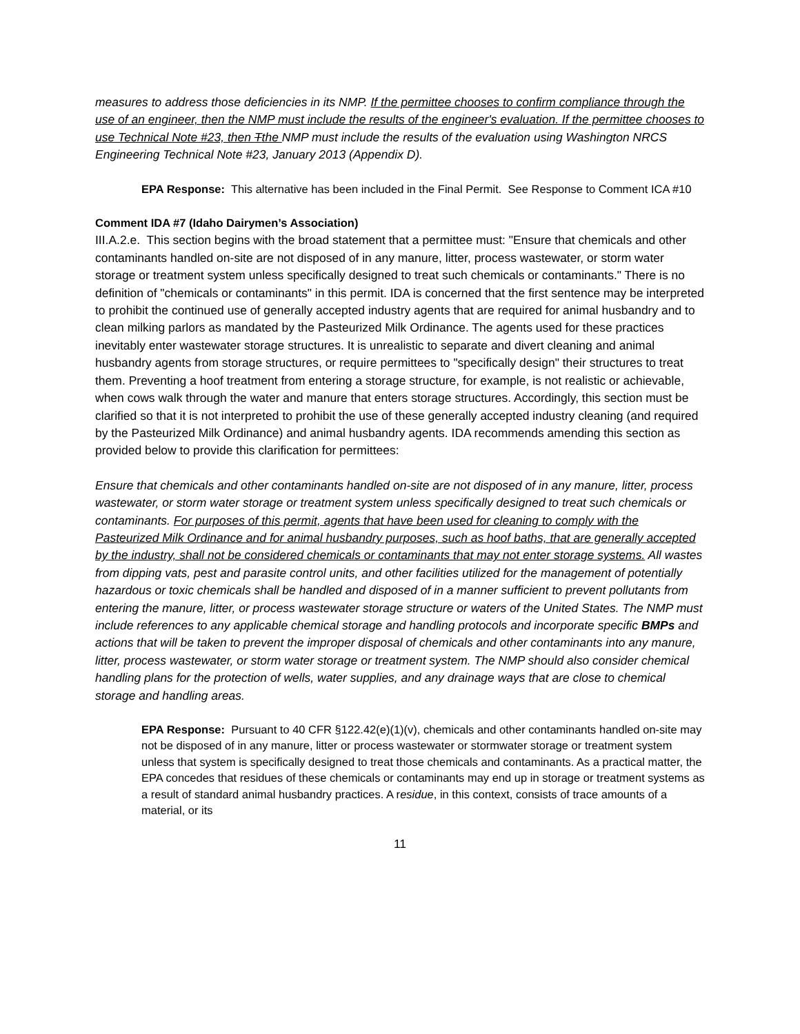measures to address those deficiencies in its NMP. If the permittee chooses to confirm compliance through the use of an engineer, then the NMP must include the results of the engineer's evaluation. If the permittee chooses to use Technical Note #23, then Tthe NMP must include the results of the evaluation using Washington NRCS Engineering Technical Note #23, January 2013 (Appendix D).
EPA Response: This alternative has been included in the Final Permit. See Response to Comment ICA #10
Comment IDA #7 (Idaho Dairymen’s Association)
III.A.2.e. This section begins with the broad statement that a permittee must: "Ensure that chemicals and other contaminants handled on-site are not disposed of in any manure, litter, process wastewater, or storm water storage or treatment system unless specifically designed to treat such chemicals or contaminants." There is no definition of "chemicals or contaminants" in this permit. IDA is concerned that the first sentence may be interpreted to prohibit the continued use of generally accepted industry agents that are required for animal husbandry and to clean milking parlors as mandated by the Pasteurized Milk Ordinance. The agents used for these practices inevitably enter wastewater storage structures. It is unrealistic to separate and divert cleaning and animal husbandry agents from storage structures, or require permittees to "specifically design" their structures to treat them. Preventing a hoof treatment from entering a storage structure, for example, is not realistic or achievable, when cows walk through the water and manure that enters storage structures. Accordingly, this section must be clarified so that it is not interpreted to prohibit the use of these generally accepted industry cleaning (and required by the Pasteurized Milk Ordinance) and animal husbandry agents. IDA recommends amending this section as provided below to provide this clarification for permittees:
Ensure that chemicals and other contaminants handled on-site are not disposed of in any manure, litter, process wastewater, or storm water storage or treatment system unless specifically designed to treat such chemicals or contaminants. For purposes of this permit, agents that have been used for cleaning to comply with the Pasteurized Milk Ordinance and for animal husbandry purposes, such as hoof baths, that are generally accepted by the industry, shall not be considered chemicals or contaminants that may not enter storage systems. All wastes from dipping vats, pest and parasite control units, and other facilities utilized for the management of potentially hazardous or toxic chemicals shall be handled and disposed of in a manner sufficient to prevent pollutants from entering the manure, litter, or process wastewater storage structure or waters of the United States. The NMP must include references to any applicable chemical storage and handling protocols and incorporate specific BMPs and actions that will be taken to prevent the improper disposal of chemicals and other contaminants into any manure, litter, process wastewater, or storm water storage or treatment system. The NMP should also consider chemical handling plans for the protection of wells, water supplies, and any drainage ways that are close to chemical storage and handling areas.
EPA Response: Pursuant to 40 CFR §122.42(e)(1)(v), chemicals and other contaminants handled on-site may not be disposed of in any manure, litter or process wastewater or stormwater storage or treatment system unless that system is specifically designed to treat those chemicals and contaminants. As a practical matter, the EPA concedes that residues of these chemicals or contaminants may end up in storage or treatment systems as a result of standard animal husbandry practices. A residue, in this context, consists of trace amounts of a material, or its
11